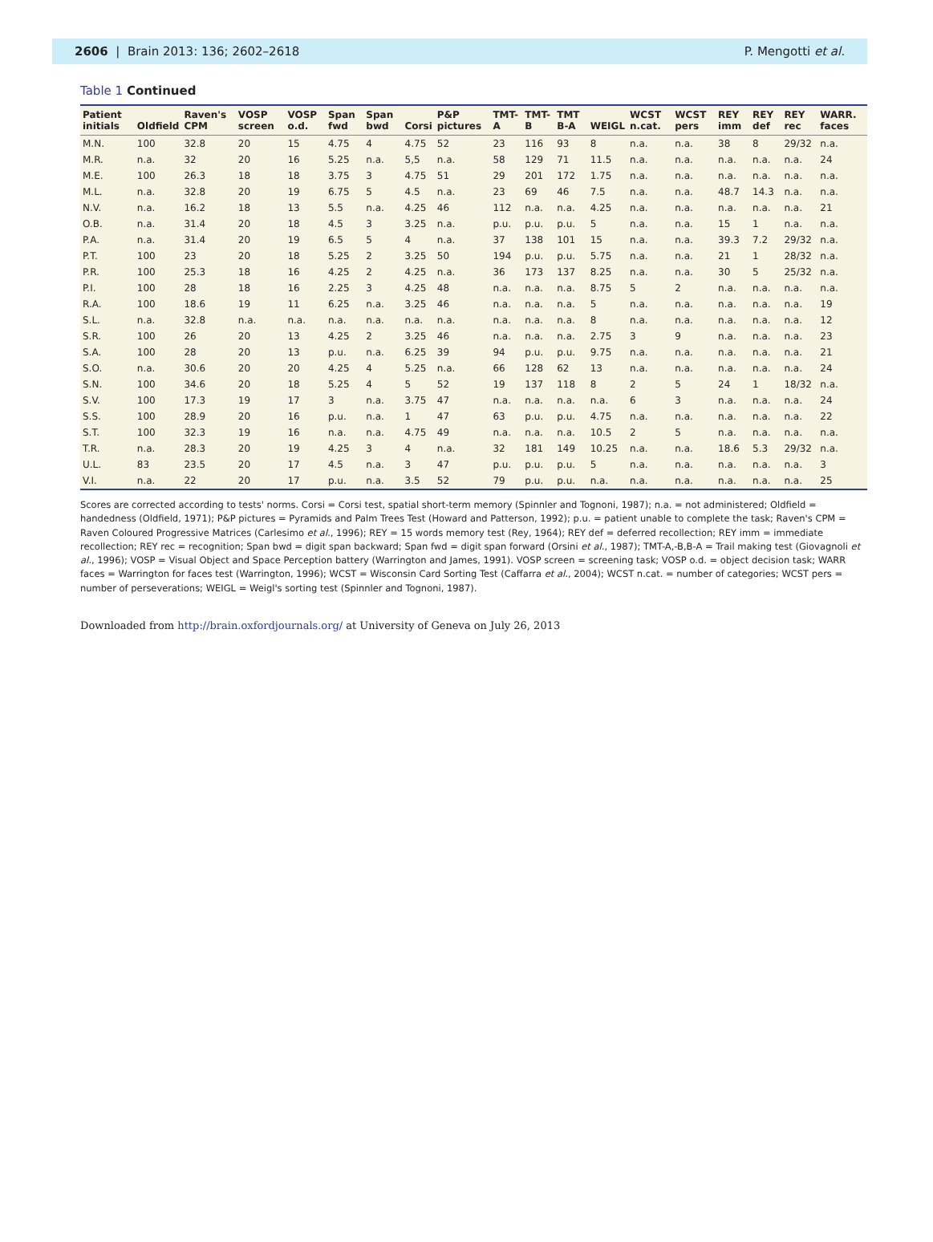2606 | Brain 2013: 136; 2602–2618
P. Mengotti et al.
Table 1 Continued
| Patient initials | Oldfield | Raven's CPM | VOSP screen | VOSP o.d. | Span fwd | Span bwd | Corsi | P&P pictures | TMT-A | TMT-B | TMT B-A | WEIGL | WCST n.cat. | WCST pers | REY imm | REY def | REY rec | WARR. faces |
| --- | --- | --- | --- | --- | --- | --- | --- | --- | --- | --- | --- | --- | --- | --- | --- | --- | --- | --- |
| M.N. | 100 | 32.8 | 20 | 15 | 4.75 | 4 | 4.75 | 52 | 23 | 116 | 93 | 8 | n.a. | n.a. | 38 | 8 | 29/32 | n.a. |
| M.R. | n.a. | 32 | 20 | 16 | 5.25 | n.a. | 5,5 | n.a. | 58 | 129 | 71 | 11.5 | n.a. | n.a. | n.a. | n.a. | n.a. | 24 |
| M.E. | 100 | 26.3 | 18 | 18 | 3.75 | 3 | 4.75 | 51 | 29 | 201 | 172 | 1.75 | n.a. | n.a. | n.a. | n.a. | n.a. | n.a. |
| M.L. | n.a. | 32.8 | 20 | 19 | 6.75 | 5 | 4.5 | n.a. | 23 | 69 | 46 | 7.5 | n.a. | n.a. | 48.7 | 14.3 | n.a. | n.a. |
| N.V. | n.a. | 16.2 | 18 | 13 | 5.5 | n.a. | 4.25 | 46 | 112 | n.a. | n.a. | 4.25 | n.a. | n.a. | n.a. | n.a. | n.a. | 21 |
| O.B. | n.a. | 31.4 | 20 | 18 | 4.5 | 3 | 3.25 | n.a. | p.u. | p.u. | p.u. | 5 | n.a. | n.a. | 15 | 1 | n.a. | n.a. |
| P.A. | n.a. | 31.4 | 20 | 19 | 6.5 | 5 | 4 | n.a. | 37 | 138 | 101 | 15 | n.a. | n.a. | 39.3 | 7.2 | 29/32 | n.a. |
| P.T. | 100 | 23 | 20 | 18 | 5.25 | 2 | 3.25 | 50 | 194 | p.u. | p.u. | 5.75 | n.a. | n.a. | 21 | 1 | 28/32 | n.a. |
| P.R. | 100 | 25.3 | 18 | 16 | 4.25 | 2 | 4.25 | n.a. | 36 | 173 | 137 | 8.25 | n.a. | n.a. | 30 | 5 | 25/32 | n.a. |
| P.I. | 100 | 28 | 18 | 16 | 2.25 | 3 | 4.25 | 48 | n.a. | n.a. | n.a. | 8.75 | 5 | 2 | n.a. | n.a. | n.a. | n.a. |
| R.A. | 100 | 18.6 | 19 | 11 | 6.25 | n.a. | 3.25 | 46 | n.a. | n.a. | n.a. | 5 | n.a. | n.a. | n.a. | n.a. | n.a. | 19 |
| S.L. | n.a. | 32.8 | n.a. | n.a. | n.a. | n.a. | n.a. | n.a. | n.a. | n.a. | n.a. | 8 | n.a. | n.a. | n.a. | n.a. | n.a. | 12 |
| S.R. | 100 | 26 | 20 | 13 | 4.25 | 2 | 3.25 | 46 | n.a. | n.a. | n.a. | 2.75 | 3 | 9 | n.a. | n.a. | n.a. | 23 |
| S.A. | 100 | 28 | 20 | 13 | p.u. | n.a. | 6.25 | 39 | 94 | p.u. | p.u. | 9.75 | n.a. | n.a. | n.a. | n.a. | n.a. | 21 |
| S.O. | n.a. | 30.6 | 20 | 20 | 4.25 | 4 | 5.25 | n.a. | 66 | 128 | 62 | 13 | n.a. | n.a. | n.a. | n.a. | n.a. | 24 |
| S.N. | 100 | 34.6 | 20 | 18 | 5.25 | 4 | 5 | 52 | 19 | 137 | 118 | 8 | 2 | 5 | 24 | 1 | 18/32 | n.a. |
| S.V. | 100 | 17.3 | 19 | 17 | 3 | n.a. | 3.75 | 47 | n.a. | n.a. | n.a. | n.a. | 6 | 3 | n.a. | n.a. | n.a. | 24 |
| S.S. | 100 | 28.9 | 20 | 16 | p.u. | n.a. | 1 | 47 | 63 | p.u. | p.u. | 4.75 | n.a. | n.a. | n.a. | n.a. | n.a. | 22 |
| S.T. | 100 | 32.3 | 19 | 16 | n.a. | n.a. | 4.75 | 49 | n.a. | n.a. | n.a. | 10.5 | 2 | 5 | n.a. | n.a. | n.a. | n.a. |
| T.R. | n.a. | 28.3 | 20 | 19 | 4.25 | 3 | 4 | n.a. | 32 | 181 | 149 | 10.25 | n.a. | n.a. | 18.6 | 5.3 | 29/32 | n.a. |
| U.L. | 83 | 23.5 | 20 | 17 | 4.5 | n.a. | 3 | 47 | p.u. | p.u. | p.u. | 5 | n.a. | n.a. | n.a. | n.a. | n.a. | 3 |
| V.I. | n.a. | 22 | 20 | 17 | p.u. | n.a. | 3.5 | 52 | 79 | p.u. | p.u. | n.a. | n.a. | n.a. | n.a. | n.a. | n.a. | 25 |
Scores are corrected according to tests' norms. Corsi = Corsi test, spatial short-term memory (Spinnler and Tognoni, 1987); n.a. = not administered; Oldfield = handedness (Oldfield, 1971); P&P pictures = Pyramids and Palm Trees Test (Howard and Patterson, 1992); p.u. = patient unable to complete the task; Raven's CPM = Raven Coloured Progressive Matrices (Carlesimo et al., 1996); REY = 15 words memory test (Rey, 1964); REY def = deferred recollection; REY imm = immediate recollection; REY rec = recognition; Span bwd = digit span backward; Span fwd = digit span forward (Orsini et al., 1987); TMT-A,-B,B-A = Trail making test (Giovagnoli et al., 1996); VOSP = Visual Object and Space Perception battery (Warrington and James, 1991). VOSP screen = screening task; VOSP o.d. = object decision task; WARR faces = Warrington for faces test (Warrington, 1996); WCST = Wisconsin Card Sorting Test (Caffarra et al., 2004); WCST n.cat. = number of categories; WCST pers = number of perseverations; WEIGL = Weigl's sorting test (Spinnler and Tognoni, 1987).
Downloaded from http://brain.oxfordjournals.org/ at University of Geneva on July 26, 2013